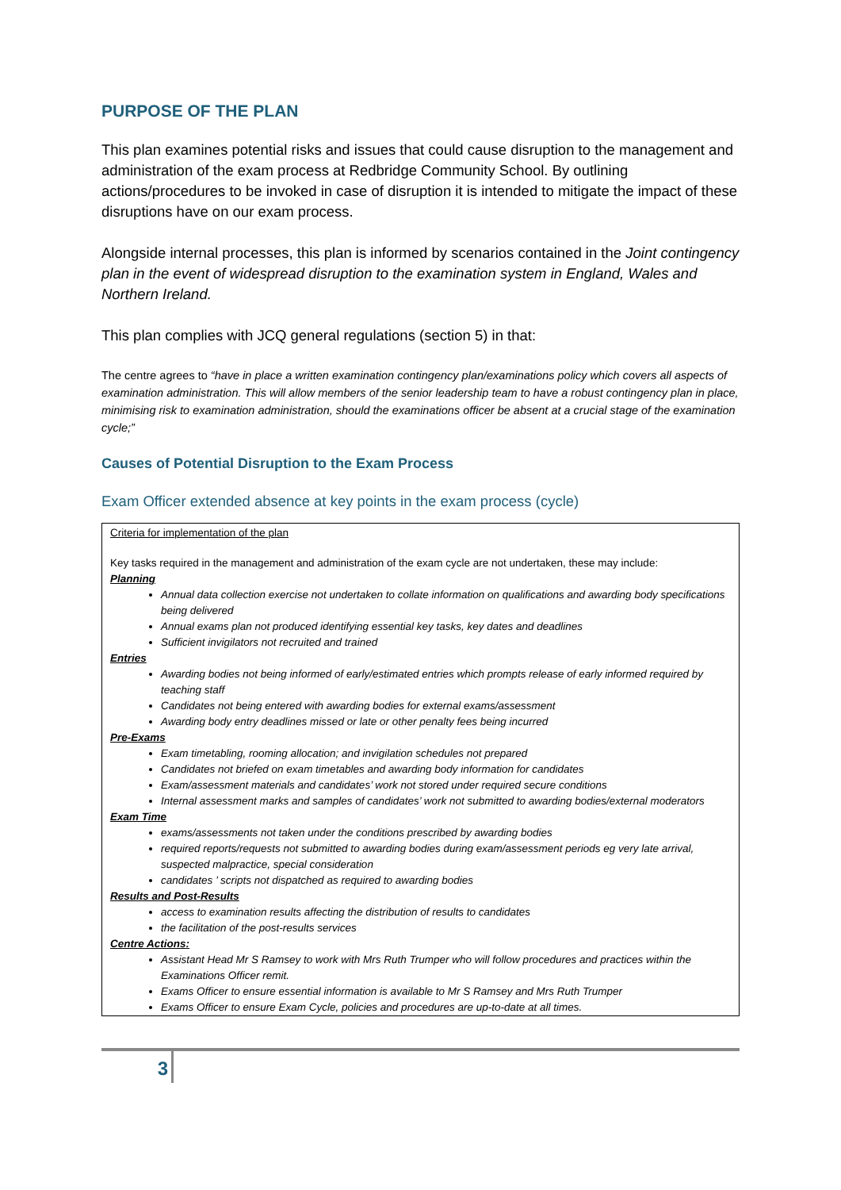PURPOSE OF THE PLAN
This plan examines potential risks and issues that could cause disruption to the management and administration of the exam process at Redbridge Community School. By outlining actions/procedures to be invoked in case of disruption it is intended to mitigate the impact of these disruptions have on our exam process.
Alongside internal processes, this plan is informed by scenarios contained in the Joint contingency plan in the event of widespread disruption to the examination system in England, Wales and Northern Ireland.
This plan complies with JCQ general regulations (section 5) in that:
The centre agrees to “have in place a written examination contingency plan/examinations policy which covers all aspects of examination administration. This will allow members of the senior leadership team to have a robust contingency plan in place, minimising risk to examination administration, should the examinations officer be absent at a crucial stage of the examination cycle;”
Causes of Potential Disruption to the Exam Process
Exam Officer extended absence at key points in the exam process (cycle)
Criteria for implementation of the plan
Key tasks required in the management and administration of the exam cycle are not undertaken, these may include:
Planning
Annual data collection exercise not undertaken to collate information on qualifications and awarding body specifications being delivered
Annual exams plan not produced identifying essential key tasks, key dates and deadlines
Sufficient invigilators not recruited and trained
Entries
Awarding bodies not being informed of early/estimated entries which prompts release of early informed required by teaching staff
Candidates not being entered with awarding bodies for external exams/assessment
Awarding body entry deadlines missed or late or other penalty fees being incurred
Pre-Exams
Exam timetabling, rooming allocation; and invigilation schedules not prepared
Candidates not briefed on exam timetables and awarding body information for candidates
Exam/assessment materials and candidates’ work not stored under required secure conditions
Internal assessment marks and samples of candidates’ work not submitted to awarding bodies/external moderators
Exam Time
exams/assessments not taken under the conditions prescribed by awarding bodies
required reports/requests not submitted to awarding bodies during exam/assessment periods eg very late arrival, suspected malpractice, special consideration
candidates ’ scripts not dispatched as required to awarding bodies
Results and Post-Results
access to examination results affecting the distribution of results to candidates
the facilitation of the post-results services
Centre Actions:
Assistant Head Mr S Ramsey to work with Mrs Ruth Trumper who will follow procedures and practices within the Examinations Officer remit.
Exams Officer to ensure essential information is available to Mr S Ramsey and Mrs Ruth Trumper
Exams Officer to ensure Exam Cycle, policies and procedures are up-to-date at all times.
3